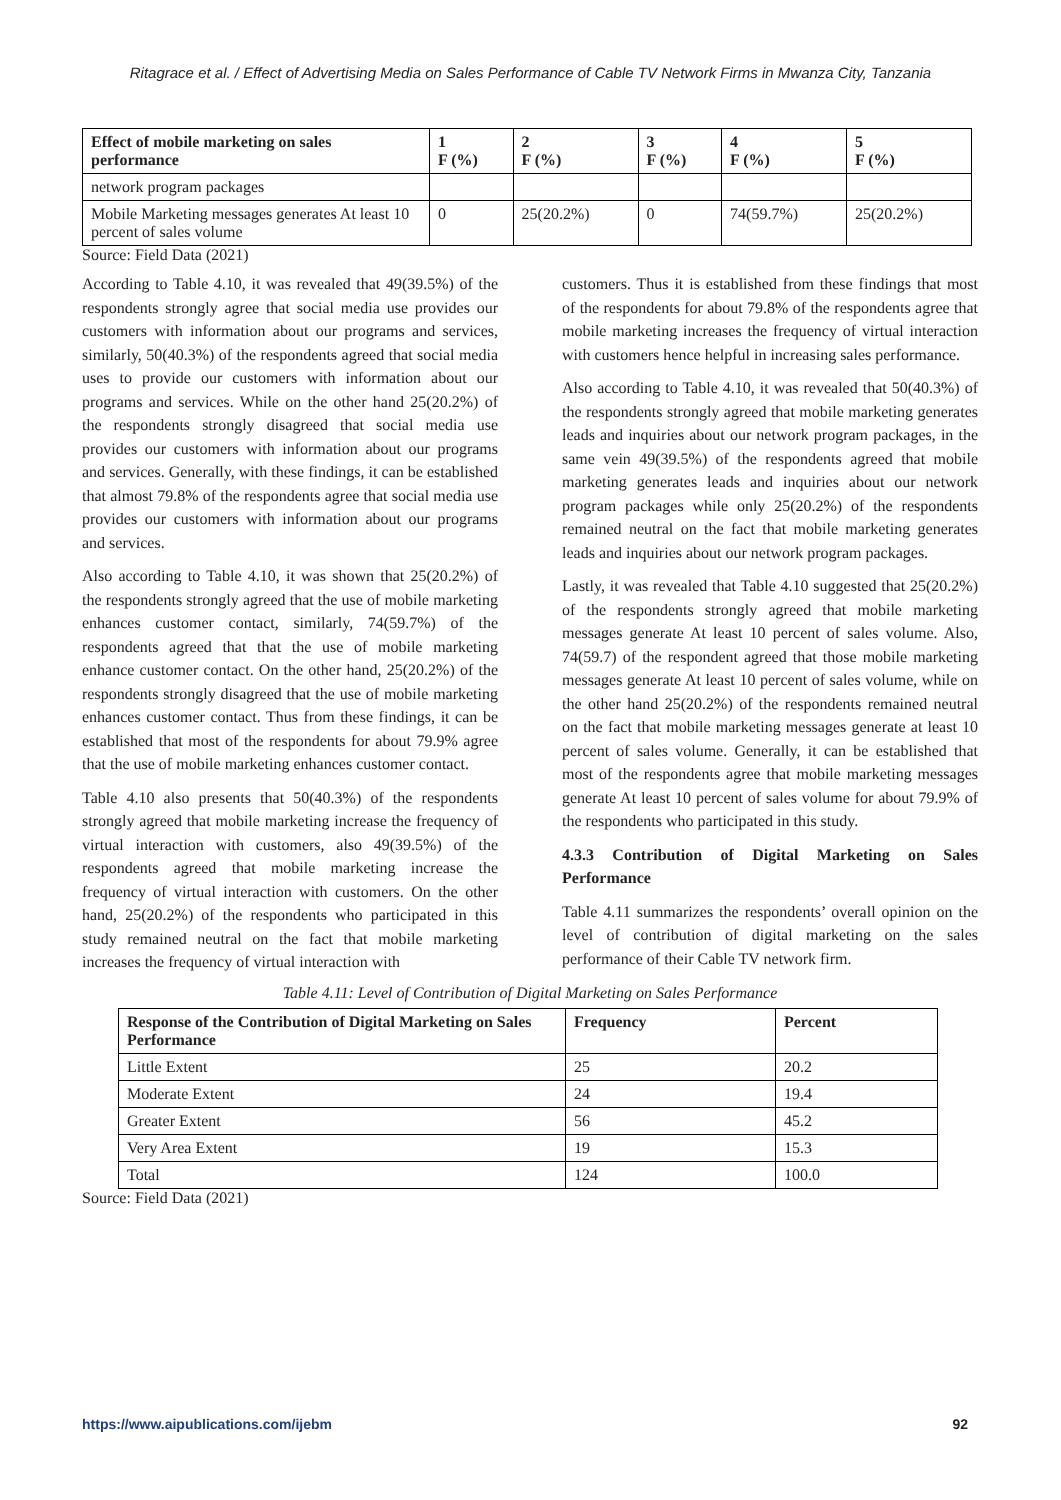Ritagrace et al. / Effect of Advertising Media on Sales Performance of Cable TV Network Firms in Mwanza City, Tanzania
| Effect of mobile marketing on sales performance | 1 F (%) | 2 F (%) | 3 F (%) | 4 F (%) | 5 F (%) |
| --- | --- | --- | --- | --- | --- |
| network program packages | | | | | |
| Mobile Marketing messages generates At least 10 percent of sales volume | 0 | 25(20.2%) | 0 | 74(59.7%) | 25(20.2%) |
Source: Field Data (2021)
According to Table 4.10, it was revealed that 49(39.5%) of the respondents strongly agree that social media use provides our customers with information about our programs and services, similarly, 50(40.3%) of the respondents agreed that social media uses to provide our customers with information about our programs and services. While on the other hand 25(20.2%) of the respondents strongly disagreed that social media use provides our customers with information about our programs and services. Generally, with these findings, it can be established that almost 79.8% of the respondents agree that social media use provides our customers with information about our programs and services.
Also according to Table 4.10, it was shown that 25(20.2%) of the respondents strongly agreed that the use of mobile marketing enhances customer contact, similarly, 74(59.7%) of the respondents agreed that that the use of mobile marketing enhance customer contact. On the other hand, 25(20.2%) of the respondents strongly disagreed that the use of mobile marketing enhances customer contact. Thus from these findings, it can be established that most of the respondents for about 79.9% agree that the use of mobile marketing enhances customer contact.
Table 4.10 also presents that 50(40.3%) of the respondents strongly agreed that mobile marketing increase the frequency of virtual interaction with customers, also 49(39.5%) of the respondents agreed that mobile marketing increase the frequency of virtual interaction with customers. On the other hand, 25(20.2%) of the respondents who participated in this study remained neutral on the fact that mobile marketing increases the frequency of virtual interaction with
customers. Thus it is established from these findings that most of the respondents for about 79.8% of the respondents agree that mobile marketing increases the frequency of virtual interaction with customers hence helpful in increasing sales performance.
Also according to Table 4.10, it was revealed that 50(40.3%) of the respondents strongly agreed that mobile marketing generates leads and inquiries about our network program packages, in the same vein 49(39.5%) of the respondents agreed that mobile marketing generates leads and inquiries about our network program packages while only 25(20.2%) of the respondents remained neutral on the fact that mobile marketing generates leads and inquiries about our network program packages.
Lastly, it was revealed that Table 4.10 suggested that 25(20.2%) of the respondents strongly agreed that mobile marketing messages generate At least 10 percent of sales volume. Also, 74(59.7) of the respondent agreed that those mobile marketing messages generate At least 10 percent of sales volume, while on the other hand 25(20.2%) of the respondents remained neutral on the fact that mobile marketing messages generate at least 10 percent of sales volume. Generally, it can be established that most of the respondents agree that mobile marketing messages generate At least 10 percent of sales volume for about 79.9% of the respondents who participated in this study.
4.3.3 Contribution of Digital Marketing on Sales Performance
Table 4.11 summarizes the respondents’ overall opinion on the level of contribution of digital marketing on the sales performance of their Cable TV network firm.
Table 4.11: Level of Contribution of Digital Marketing on Sales Performance
| Response of the Contribution of Digital Marketing on Sales Performance | Frequency | Percent |
| --- | --- | --- |
| Little Extent | 25 | 20.2 |
| Moderate Extent | 24 | 19.4 |
| Greater Extent | 56 | 45.2 |
| Very Area Extent | 19 | 15.3 |
| Total | 124 | 100.0 |
Source: Field Data (2021)
https://www.aipublications.com/ijebm 92